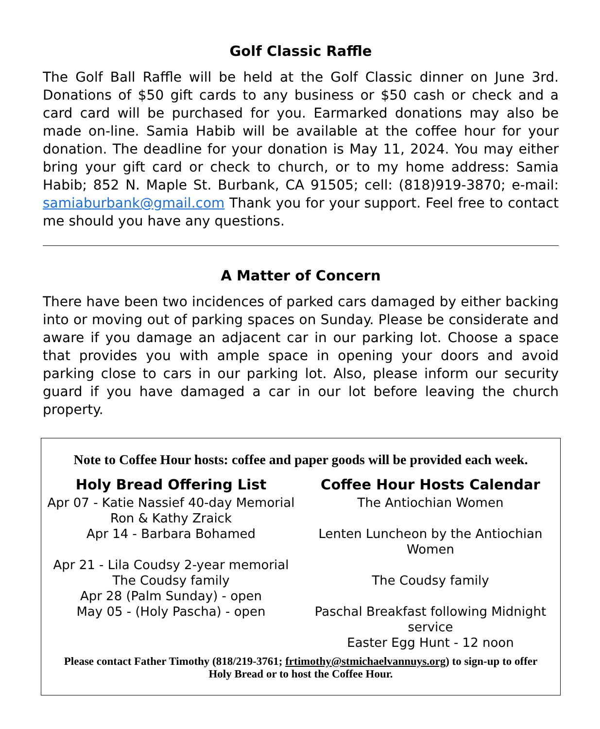Golf Classic Raffle
The Golf Ball Raffle will be held at the Golf Classic dinner on June 3rd. Donations of $50 gift cards to any business or $50 cash or check and a card card will be purchased for you. Earmarked donations may also be made on-line. Samia Habib will be available at the coffee hour for your donation. The deadline for your donation is May 11, 2024. You may either bring your gift card or check to church, or to my home address: Samia Habib; 852 N. Maple St. Burbank, CA 91505; cell: (818)919-3870; e-mail: samiaburbank@gmail.com Thank you for your support. Feel free to contact me should you have any questions.
A Matter of Concern
There have been two incidences of parked cars damaged by either backing into or moving out of parking spaces on Sunday. Please be considerate and aware if you damage an adjacent car in our parking lot. Choose a space that provides you with ample space in opening your doors and avoid parking close to cars in our parking lot. Also, please inform our security guard if you have damaged a car in our lot before leaving the church property.
Note to Coffee Hour hosts: coffee and paper goods will be provided each week.
| Holy Bread Offering List | Coffee Hour Hosts Calendar |
| --- | --- |
| Apr 07 - Katie Nassief 40-day Memorial Ron & Kathy Zraick | The Antiochian Women |
| Apr 14 - Barbara Bohamed | Lenten Luncheon by the Antiochian Women |
| Apr 21 - Lila Coudsy 2-year memorial The Coudsy family | The Coudsy family |
| Apr 28 (Palm Sunday) - open | |
| May 05 - (Holy Pascha) - open | Paschal Breakfast following Midnight service Easter Egg Hunt - 12 noon |
Please contact Father Timothy (818/219-3761; frtimothy@stmichaelvannuys.org) to sign-up to offer Holy Bread or to host the Coffee Hour.